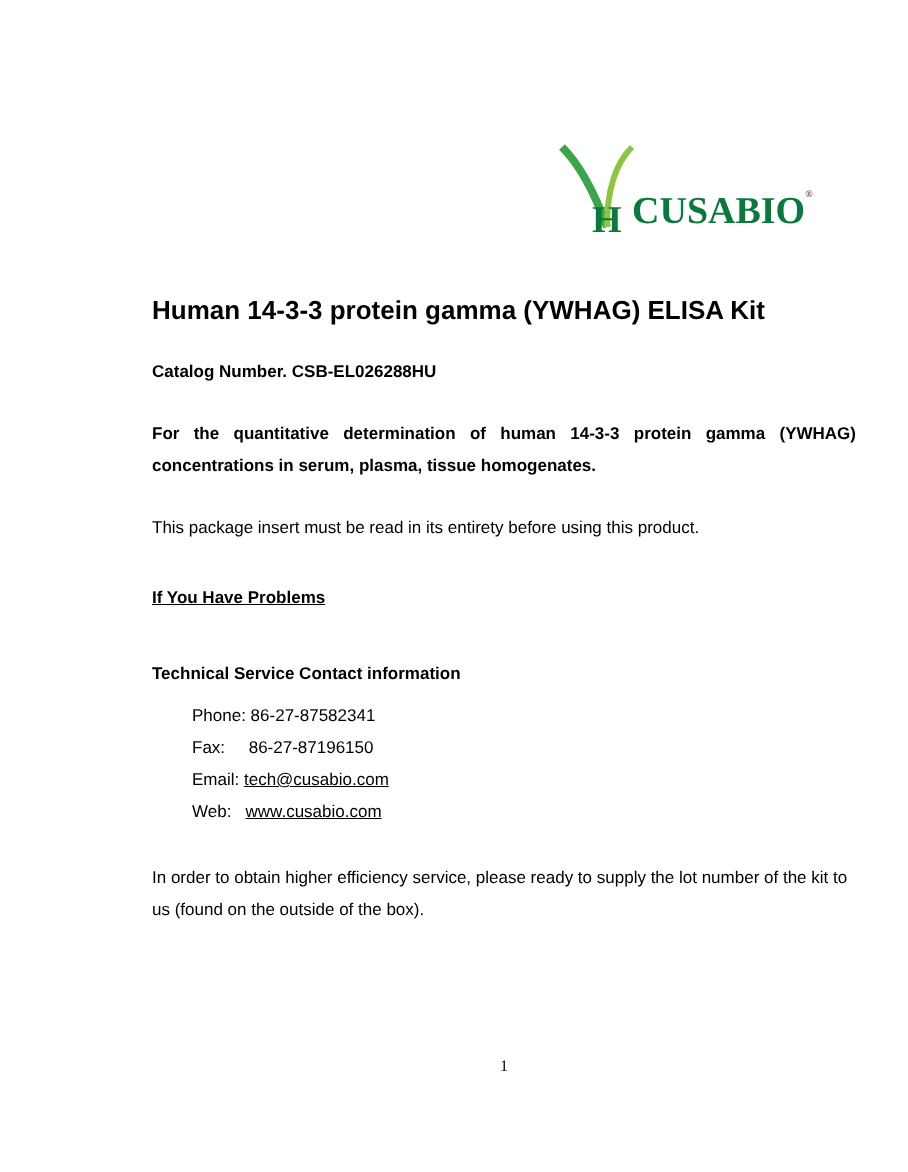H
CUSABIO®
Human 14-3-3 protein gamma (YWHAG) ELISA Kit
Catalog Number. CSB-EL026288HU
For the quantitative determination of human 14-3-3 protein gamma (YWHAG) concentrations in serum, plasma, tissue homogenates.
This package insert must be read in its entirety before using this product.
If You Have Problems
Technical Service Contact information
Phone: 86-27-87582341
Fax: 86-27-87196150
Email: tech@cusabio.com
Web: www.cusabio.com
In order to obtain higher efficiency service, please ready to supply the lot number of the kit to us (found on the outside of the box).
1